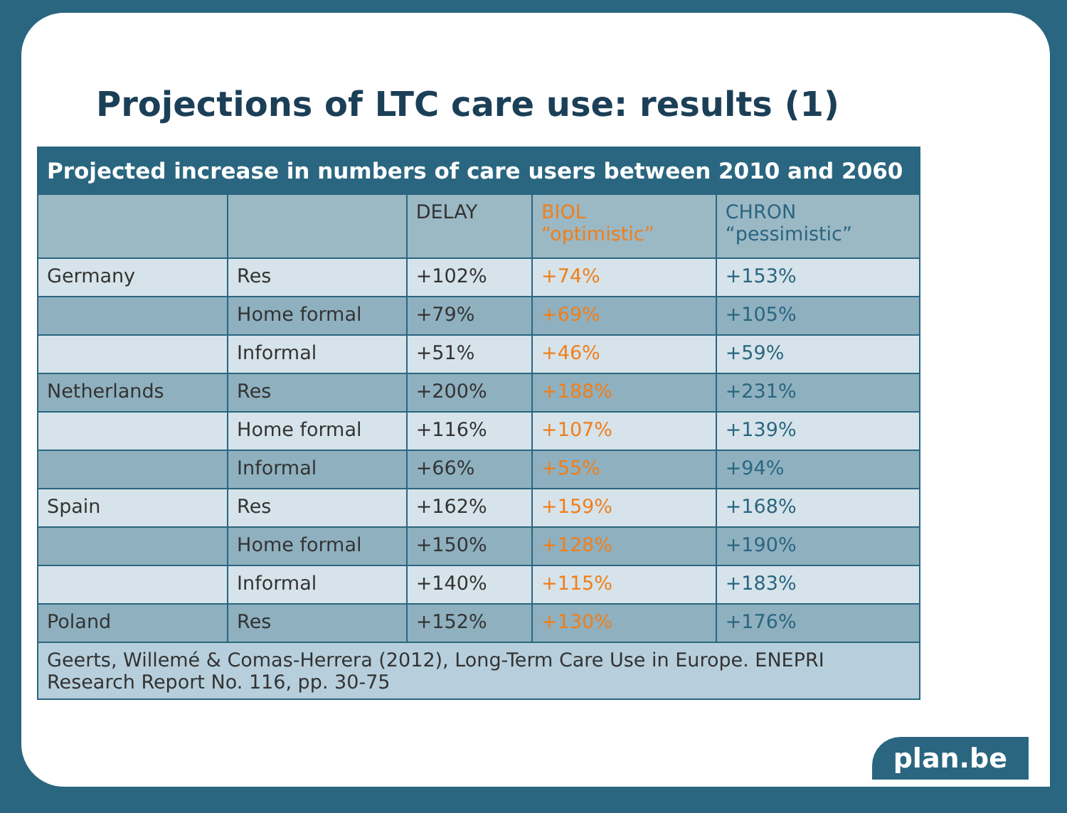Projections of LTC care use: results (1)
| Projected increase in numbers of care users between 2010 and 2060 | | | | |
| | | DELAY | BIOL “optimistic” | CHRON “pessimistic” |
| Germany | Res | +102% | +74% | +153% |
| | Home formal | +79% | +69% | +105% |
| | Informal | +51% | +46% | +59% |
| Netherlands | Res | +200% | +188% | +231% |
| | Home formal | +116% | +107% | +139% |
| | Informal | +66% | +55% | +94% |
| Spain | Res | +162% | +159% | +168% |
| | Home formal | +150% | +128% | +190% |
| | Informal | +140% | +115% | +183% |
| Poland | Res | +152% | +130% | +176% |
| Geerts, Willemé & Comas-Herrera (2012), Long-Term Care Use in Europe. ENEPRI Research Report No. 116, pp. 30-75 | | | | |
plan.be